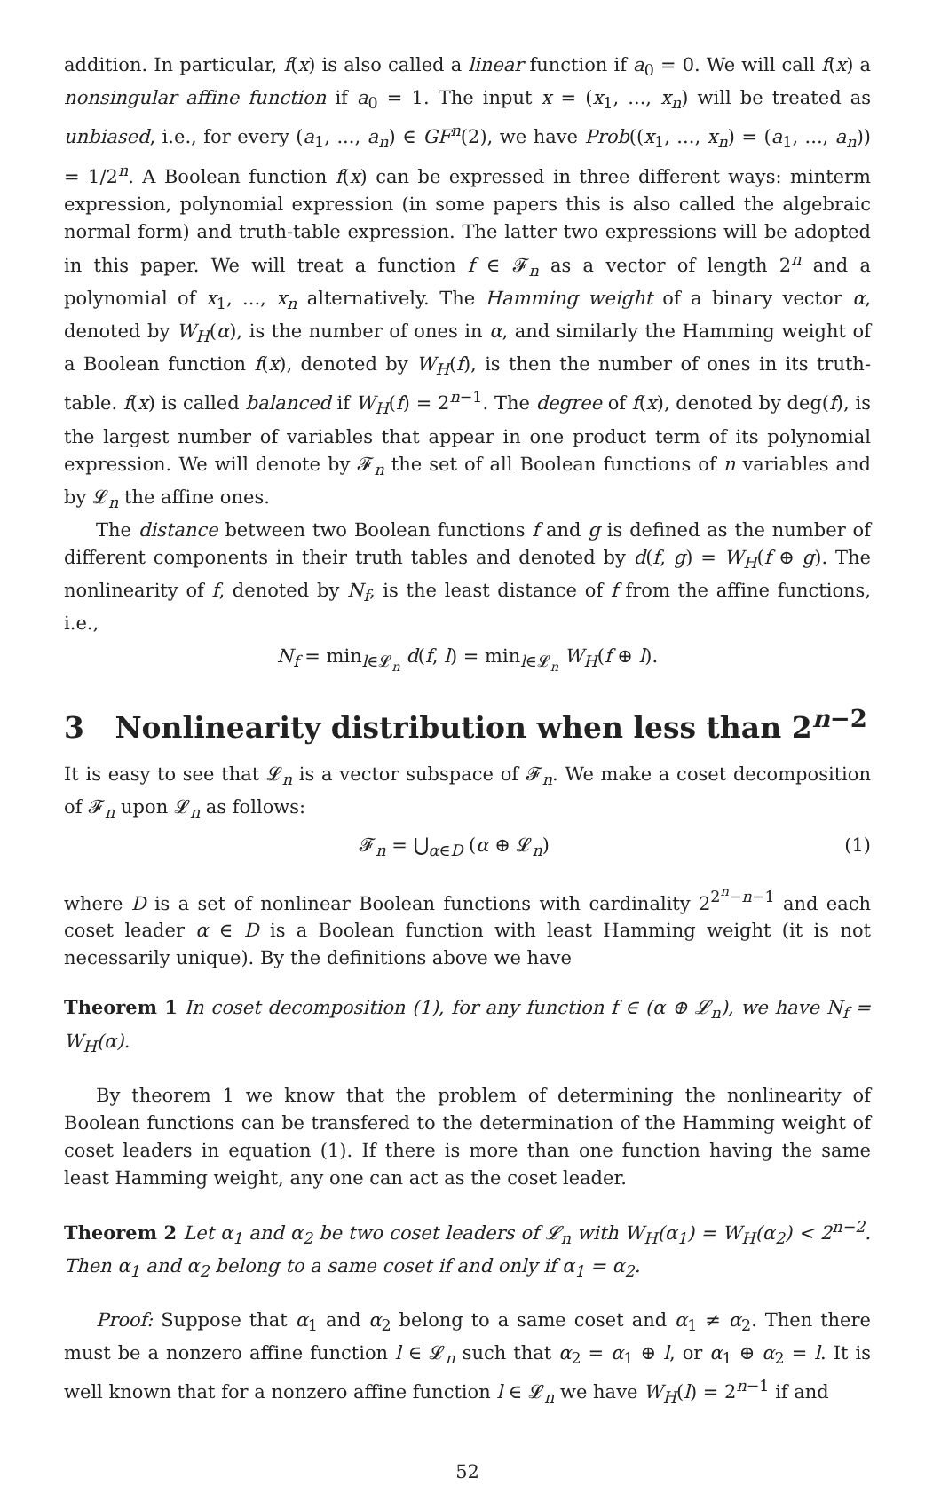addition. In particular, f(x) is also called a linear function if a<sub>0</sub> = 0. We will call f(x) a nonsingular affine function if a<sub>0</sub> = 1. The input x = (x<sub>1</sub>, ..., x<sub>n</sub>) will be treated as unbiased, i.e., for every (a<sub>1</sub>, ..., a<sub>n</sub>) ∈ GF<sup>n</sup>(2), we have Prob((x<sub>1</sub>, ..., x<sub>n</sub>) = (a<sub>1</sub>, ..., a<sub>n</sub>)) = 1/2<sup>n</sup>. A Boolean function f(x) can be expressed in three different ways: minterm expression, polynomial expression (in some papers this is also called the algebraic normal form) and truth-table expression. The latter two expressions will be adopted in this paper. We will treat a function f ∈ 𝓕<sub>n</sub> as a vector of length 2<sup>n</sup> and a polynomial of x<sub>1</sub>, ..., x<sub>n</sub> alternatively. The Hamming weight of a binary vector α, denoted by W<sub>H</sub>(α), is the number of ones in α, and similarly the Hamming weight of a Boolean function f(x), denoted by W<sub>H</sub>(f), is then the number of ones in its truth-table. f(x) is called balanced if W<sub>H</sub>(f) = 2<sup>n−1</sup>. The degree of f(x), denoted by deg(f), is the largest number of variables that appear in one product term of its polynomial expression. We will denote by 𝓕<sub>n</sub> the set of all Boolean functions of n variables and by 𝓛<sub>n</sub> the affine ones.
The distance between two Boolean functions f and g is defined as the number of different components in their truth tables and denoted by d(f, g) = W<sub>H</sub>(f ⊕ g). The nonlinearity of f, denoted by N<sub>f</sub>, is the least distance of f from the affine functions, i.e.,
N<sub>f</sub> = min<sub>l∈𝓛<sub>n</sub></sub> d(f, l) = min<sub>l∈𝓛<sub>n</sub></sub> W<sub>H</sub>(f ⊕ l).
3 Nonlinearity distribution when less than 2<sup>n−2</sup>
It is easy to see that 𝓛<sub>n</sub> is a vector subspace of 𝓕<sub>n</sub>. We make a coset decomposition of 𝓕<sub>n</sub> upon 𝓛<sub>n</sub> as follows:
(1) 𝓕<sub>n</sub> = ⋃<sub>α∈D</sub> (α ⊕ 𝓛<sub>n</sub>)
where D is a set of nonlinear Boolean functions with cardinality 2<sup>2<sup>n</sup>−n−1</sup> and each coset leader α ∈ D is a Boolean function with least Hamming weight (it is not necessarily unique). By the definitions above we have
Theorem 1 In coset decomposition (1), for any function f ∈ (α ⊕ 𝓛<sub>n</sub>), we have N<sub>f</sub> = W<sub>H</sub>(α).
By theorem 1 we know that the problem of determining the nonlinearity of Boolean functions can be transfered to the determination of the Hamming weight of coset leaders in equation (1). If there is more than one function having the same least Hamming weight, any one can act as the coset leader.
Theorem 2 Let α<sub>1</sub> and α<sub>2</sub> be two coset leaders of 𝓛<sub>n</sub> with W<sub>H</sub>(α<sub>1</sub>) = W<sub>H</sub>(α<sub>2</sub>) < 2<sup>n−2</sup>. Then α<sub>1</sub> and α<sub>2</sub> belong to a same coset if and only if α<sub>1</sub> = α<sub>2</sub>.
Proof: Suppose that α<sub>1</sub> and α<sub>2</sub> belong to a same coset and α<sub>1</sub> ≠ α<sub>2</sub>. Then there must be a nonzero affine function l ∈ 𝓛<sub>n</sub> such that α<sub>2</sub> = α<sub>1</sub> ⊕ l, or α<sub>1</sub> ⊕ α<sub>2</sub> = l. It is well known that for a nonzero affine function l ∈ 𝓛<sub>n</sub> we have W<sub>H</sub>(l) = 2<sup>n−1</sup> if and
52